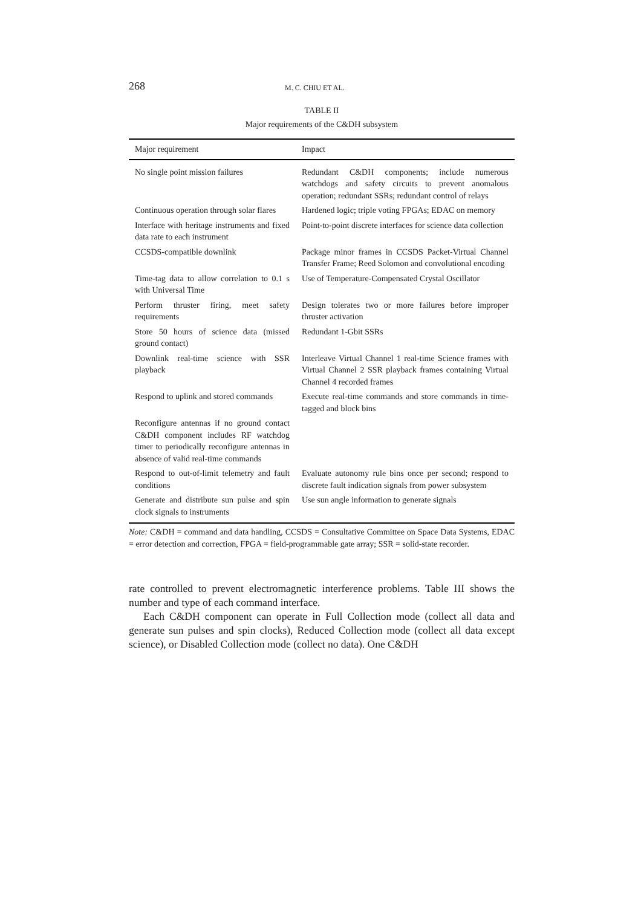268 M. C. CHIU ET AL.
TABLE II
Major requirements of the C&DH subsystem
| Major requirement | Impact |
| --- | --- |
| No single point mission failures | Redundant C&DH components; include numerous watchdogs and safety circuits to prevent anomalous operation; redundant SSRs; redundant control of relays |
| Continuous operation through solar flares | Hardened logic; triple voting FPGAs; EDAC on memory |
| Interface with heritage instruments and fixed data rate to each instrument | Point-to-point discrete interfaces for science data collection |
| CCSDS-compatible downlink | Package minor frames in CCSDS Packet-Virtual Channel Transfer Frame; Reed Solomon and convolutional encoding |
| Time-tag data to allow correlation to 0.1 s with Universal Time | Use of Temperature-Compensated Crystal Oscillator |
| Perform thruster firing, meet safety requirements | Design tolerates two or more failures before improper thruster activation |
| Store 50 hours of science data (missed ground contact) | Redundant 1-Gbit SSRs |
| Downlink real-time science with SSR playback | Interleave Virtual Channel 1 real-time Science frames with Virtual Channel 2 SSR playback frames containing Virtual Channel 4 recorded frames |
| Respond to uplink and stored commands | Execute real-time commands and store commands in time-tagged and block bins |
| Reconfigure antennas if no ground contact C&DH component includes RF watchdog timer to periodically reconfigure antennas in absence of valid real-time commands | |
| Respond to out-of-limit telemetry and fault conditions | Evaluate autonomy rule bins once per second; respond to discrete fault indication signals from power subsystem |
| Generate and distribute sun pulse and spin clock signals to instruments | Use sun angle information to generate signals |
Note: C&DH = command and data handling, CCSDS = Consultative Committee on Space Data Systems, EDAC = error detection and correction, FPGA = field-programmable gate array; SSR = solid-state recorder.
rate controlled to prevent electromagnetic interference problems. Table III shows the number and type of each command interface.
Each C&DH component can operate in Full Collection mode (collect all data and generate sun pulses and spin clocks), Reduced Collection mode (collect all data except science), or Disabled Collection mode (collect no data). One C&DH